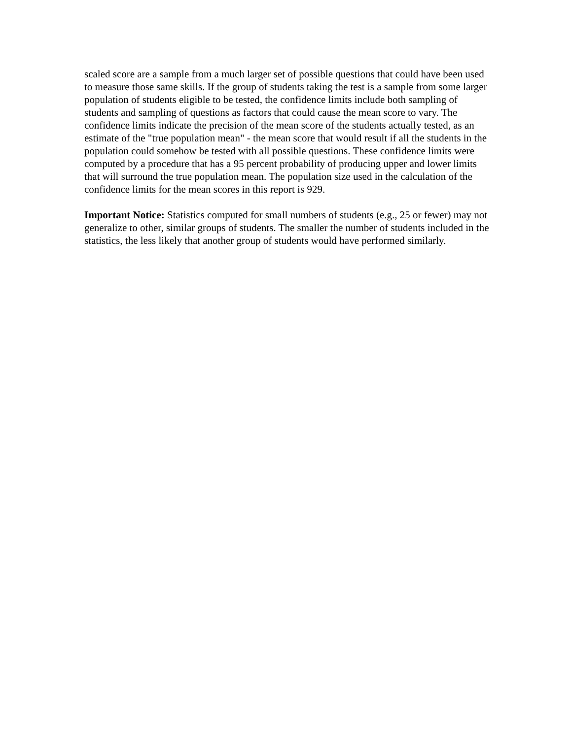scaled score are a sample from a much larger set of possible questions that could have been used to measure those same skills. If the group of students taking the test is a sample from some larger population of students eligible to be tested, the confidence limits include both sampling of students and sampling of questions as factors that could cause the mean score to vary. The confidence limits indicate the precision of the mean score of the students actually tested, as an estimate of the "true population mean" - the mean score that would result if all the students in the population could somehow be tested with all possible questions. These confidence limits were computed by a procedure that has a 95 percent probability of producing upper and lower limits that will surround the true population mean. The population size used in the calculation of the confidence limits for the mean scores in this report is 929.
Important Notice: Statistics computed for small numbers of students (e.g., 25 or fewer) may not generalize to other, similar groups of students. The smaller the number of students included in the statistics, the less likely that another group of students would have performed similarly.